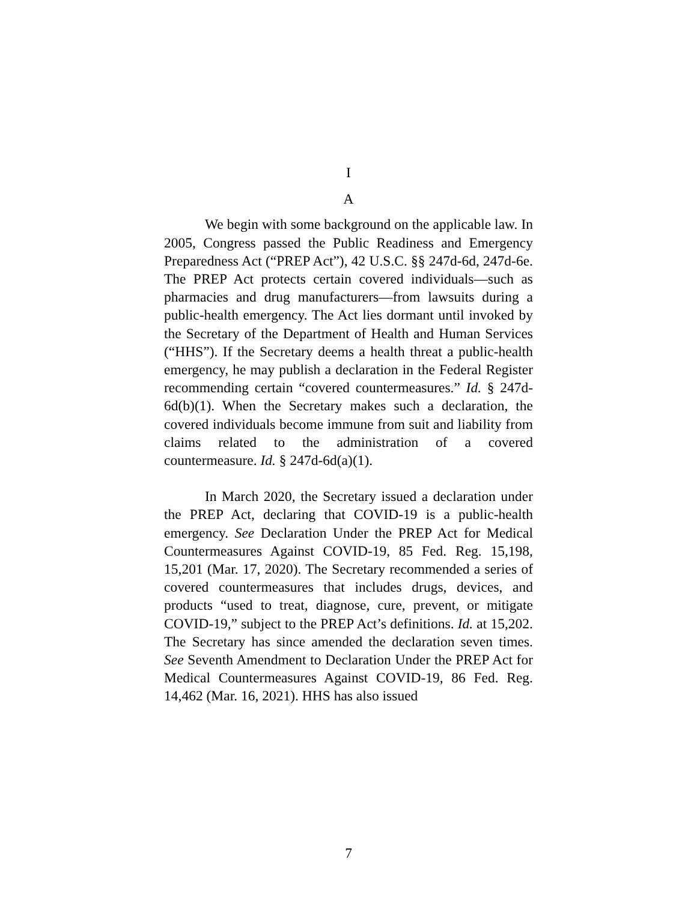I
A
We begin with some background on the applicable law. In 2005, Congress passed the Public Readiness and Emergency Preparedness Act (“PREP Act”), 42 U.S.C. §§ 247d-6d, 247d-6e. The PREP Act protects certain covered individuals—such as pharmacies and drug manufacturers—from lawsuits during a public-health emergency. The Act lies dormant until invoked by the Secretary of the Department of Health and Human Services (“HHS”). If the Secretary deems a health threat a public-health emergency, he may publish a declaration in the Federal Register recommending certain “covered countermeasures.” Id. § 247d-6d(b)(1). When the Secretary makes such a declaration, the covered individuals become immune from suit and liability from claims related to the administration of a covered countermeasure. Id. § 247d-6d(a)(1).
In March 2020, the Secretary issued a declaration under the PREP Act, declaring that COVID-19 is a public-health emergency. See Declaration Under the PREP Act for Medical Countermeasures Against COVID-19, 85 Fed. Reg. 15,198, 15,201 (Mar. 17, 2020). The Secretary recommended a series of covered countermeasures that includes drugs, devices, and products “used to treat, diagnose, cure, prevent, or mitigate COVID-19,” subject to the PREP Act’s definitions. Id. at 15,202. The Secretary has since amended the declaration seven times. See Seventh Amendment to Declaration Under the PREP Act for Medical Countermeasures Against COVID-19, 86 Fed. Reg. 14,462 (Mar. 16, 2021). HHS has also issued
7